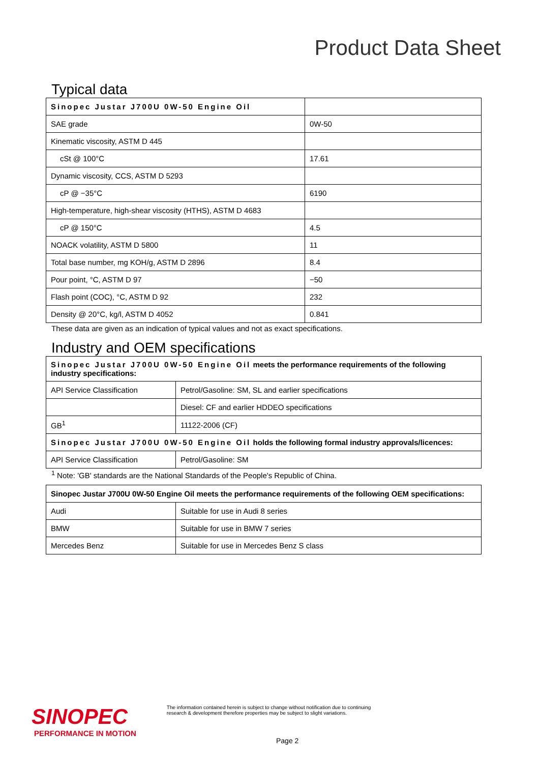Product Data Sheet
Typical data
| Sinopec Justar J700U 0W-50 Engine Oil | |
| SAE grade | 0W-50 |
| Kinematic viscosity, ASTM D 445 | |
| cSt @ 100°C | 17.61 |
| Dynamic viscosity, CCS, ASTM D 5293 | |
| cP @ −35°C | 6190 |
| High-temperature, high-shear viscosity (HTHS), ASTM D 4683 | |
| cP @ 150°C | 4.5 |
| NOACK volatility, ASTM D 5800 | 11 |
| Total base number, mg KOH/g, ASTM D 2896 | 8.4 |
| Pour point, °C, ASTM D 97 | −50 |
| Flash point (COC), °C, ASTM D 92 | 232 |
| Density @ 20°C, kg/l, ASTM D 4052 | 0.841 |
These data are given as an indication of typical values and not as exact specifications.
Industry and OEM specifications
| Sinopec Justar J700U 0W-50 Engine Oil meets the performance requirements of the following industry specifications: | |
| API Service Classification | Petrol/Gasoline: SM, SL and earlier specifications |
| | Diesel: CF and earlier HDDEO specifications |
| GB<sup>1</sup> | 11122-2006 (CF) |
| Sinopec Justar J700U 0W-50 Engine Oil holds the following formal industry approvals/licences: | |
| API Service Classification | Petrol/Gasoline: SM |
<sup>1</sup> Note: 'GB' standards are the National Standards of the People's Republic of China.
| Sinopec Justar J700U 0W-50 Engine Oil meets the performance requirements of the following OEM specifications: | |
| Audi | Suitable for use in Audi 8 series |
| BMW | Suitable for use in BMW 7 series |
| Mercedes Benz | Suitable for use in Mercedes Benz S class |
SINOPEC
PERFORMANCE IN MOTION
The information contained herein is subject to change without notification due to continuing research & development therefore properties may be subject to slight variations.
Page 2